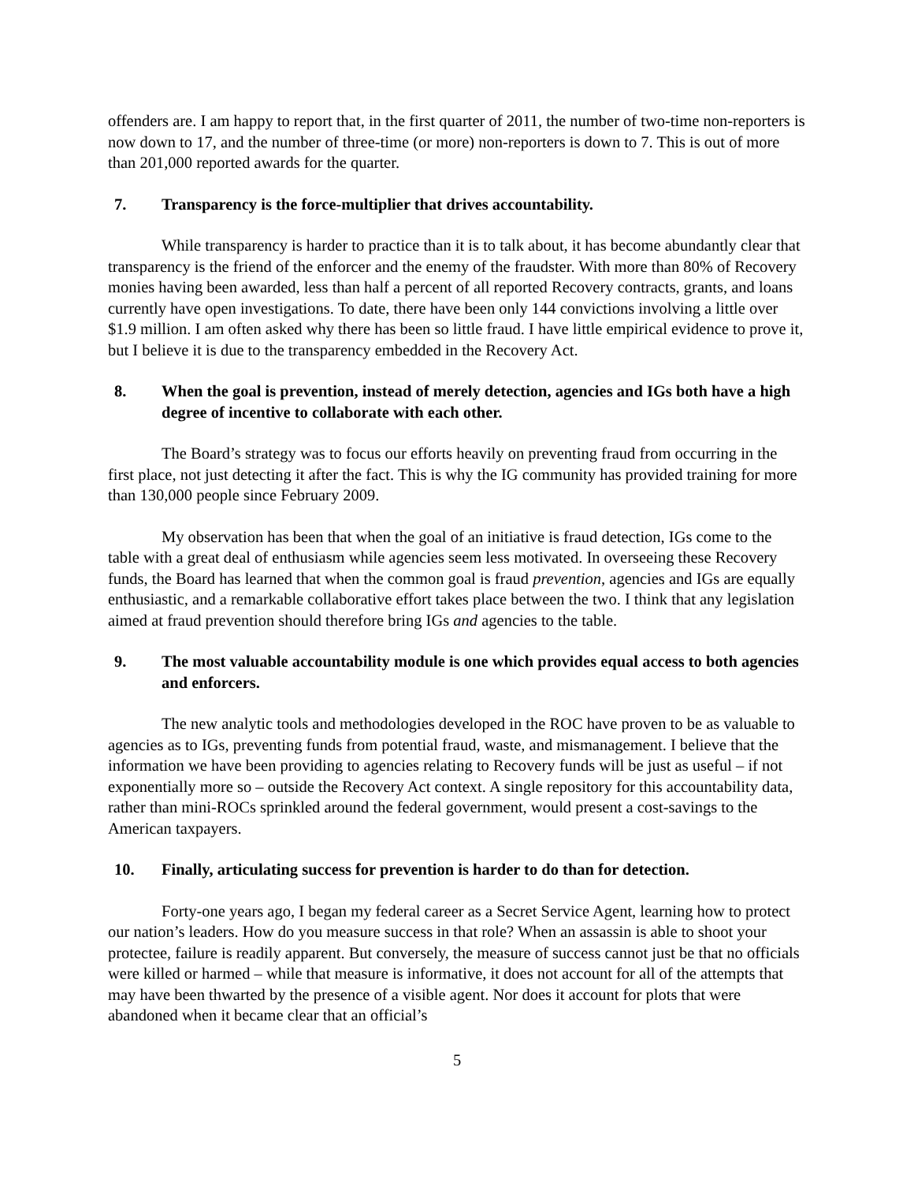offenders are. I am happy to report that, in the first quarter of 2011, the number of two-time non-reporters is now down to 17, and the number of three-time (or more) non-reporters is down to 7. This is out of more than 201,000 reported awards for the quarter.
7. Transparency is the force-multiplier that drives accountability.
While transparency is harder to practice than it is to talk about, it has become abundantly clear that transparency is the friend of the enforcer and the enemy of the fraudster. With more than 80% of Recovery monies having been awarded, less than half a percent of all reported Recovery contracts, grants, and loans currently have open investigations. To date, there have been only 144 convictions involving a little over $1.9 million. I am often asked why there has been so little fraud. I have little empirical evidence to prove it, but I believe it is due to the transparency embedded in the Recovery Act.
8. When the goal is prevention, instead of merely detection, agencies and IGs both have a high degree of incentive to collaborate with each other.
The Board’s strategy was to focus our efforts heavily on preventing fraud from occurring in the first place, not just detecting it after the fact. This is why the IG community has provided training for more than 130,000 people since February 2009.
My observation has been that when the goal of an initiative is fraud detection, IGs come to the table with a great deal of enthusiasm while agencies seem less motivated. In overseeing these Recovery funds, the Board has learned that when the common goal is fraud prevention, agencies and IGs are equally enthusiastic, and a remarkable collaborative effort takes place between the two. I think that any legislation aimed at fraud prevention should therefore bring IGs and agencies to the table.
9. The most valuable accountability module is one which provides equal access to both agencies and enforcers.
The new analytic tools and methodologies developed in the ROC have proven to be as valuable to agencies as to IGs, preventing funds from potential fraud, waste, and mismanagement. I believe that the information we have been providing to agencies relating to Recovery funds will be just as useful – if not exponentially more so – outside the Recovery Act context. A single repository for this accountability data, rather than mini-ROCs sprinkled around the federal government, would present a cost-savings to the American taxpayers.
10. Finally, articulating success for prevention is harder to do than for detection.
Forty-one years ago, I began my federal career as a Secret Service Agent, learning how to protect our nation’s leaders. How do you measure success in that role? When an assassin is able to shoot your protectee, failure is readily apparent. But conversely, the measure of success cannot just be that no officials were killed or harmed – while that measure is informative, it does not account for all of the attempts that may have been thwarted by the presence of a visible agent. Nor does it account for plots that were abandoned when it became clear that an official’s
5